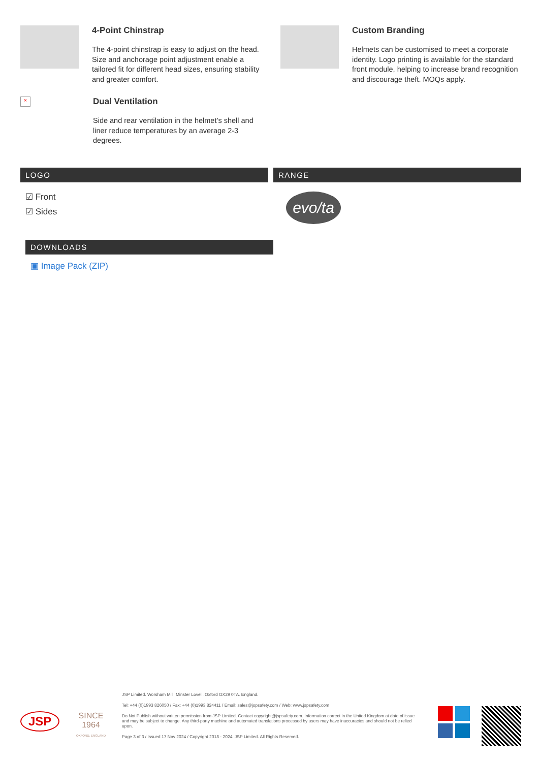4-Point Chinstrap
The 4-point chinstrap is easy to adjust on the head. Size and anchorage point adjustment enable a tailored fit for different head sizes, ensuring stability and greater comfort.
Custom Branding
Helmets can be customised to meet a corporate identity. Logo printing is available for the standard front module, helping to increase brand recognition and discourage theft. MOQs apply.
×
Dual Ventilation
Side and rear ventilation in the helmet’s shell and liner reduce temperatures by an average 2-3 degrees.
LOGO
☑ Front
☑ Sides
RANGE
evo/ta
DOWNLOADS
▣ Image Pack (ZIP)
JSP
SINCE
1964
OXFORD, ENGLAND
JSP Limited. Worsham Mill. Minster Lovell. Oxford OX29 0TA. England.
Tel: +44 (0)1993 826050 / Fax: +44 (0)1993 824411 / Email: sales@jspsafety.com / Web: www.jspsafety.com
Do Not Publish without written permission from JSP Limited. Contact copyright@jspsafety.com. Information correct in the United Kingdom at date of issue and may be subject to change. Any third-party machine and automated translations processed by users may have inaccuracies and should not be relied upon.
Page 3 of 3 / Issued 17 Nov 2024 / Copyright 2018 - 2024. JSP Limited. All Rights Reserved.